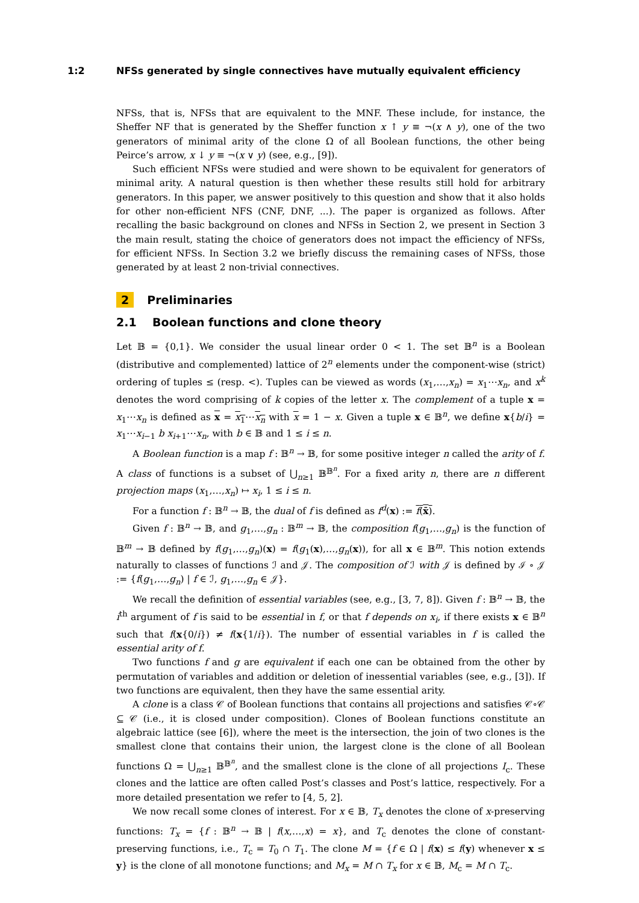1:2 NFSs generated by single connectives have mutually equivalent efficiency
NFSs, that is, NFSs that are equivalent to the MNF. These include, for instance, the Sheffer NF that is generated by the Sheffer function x ↑ y ≡ ¬(x ∧ y), one of the two generators of minimal arity of the clone Ω of all Boolean functions, the other being Peirce’s arrow, x ↓ y ≡ ¬(x ∨ y) (see, e.g., [9]).
Such efficient NFSs were studied and were shown to be equivalent for generators of minimal arity. A natural question is then whether these results still hold for arbitrary generators. In this paper, we answer positively to this question and show that it also holds for other non-efficient NFS (CNF, DNF, ...). The paper is organized as follows. After recalling the basic background on clones and NFSs in Section 2, we present in Section 3 the main result, stating the choice of generators does not impact the efficiency of NFSs, for efficient NFSs. In Section 3.2 we briefly discuss the remaining cases of NFSs, those generated by at least 2 non-trivial connectives.
2 Preliminaries
2.1 Boolean functions and clone theory
Let 𝔹 = {0,1}. We consider the usual linear order 0 < 1. The set 𝔹<sup>n</sup> is a Boolean (distributive and complemented) lattice of 2<sup>n</sup> elements under the component-wise (strict) ordering of tuples ≤ (resp. <). Tuples can be viewed as words (x<sub>1</sub>,…,x<sub>n</sub>) = x<sub>1</sub>⋯x<sub>n</sub>, and x<sup>k</sup> denotes the word comprising of k copies of the letter x. The complement of a tuple x = x<sub>1</sub>⋯x<sub>n</sub> is defined as x = x<sub>1</sub>⋯x<sub>n</sub> with x = 1 − x. Given a tuple x ∈ 𝔹<sup>n</sup>, we define x{b/i} = x<sub>1</sub>⋯x<sub>i−1</sub> b x<sub>i+1</sub>⋯x<sub>n</sub>, with b ∈ 𝔹 and 1 ≤ i ≤ n.
A Boolean function is a map f : 𝔹<sup>n</sup> → 𝔹, for some positive integer n called the arity of f. A class of functions is a subset of ⋃<sub>n≥1</sub> 𝔹<sup>𝔹<sup>n</sup></sup>. For a fixed arity n, there are n different projection maps (x<sub>1</sub>,…,x<sub>n</sub>) ↦ x<sub>i</sub>, 1 ≤ i ≤ n.
For a function f : 𝔹<sup>n</sup> → 𝔹, the dual of f is defined as f<sup>d</sup>(x) := f(x̄).
Given f : 𝔹<sup>n</sup> → 𝔹, and g<sub>1</sub>,…,g<sub>n</sub> : 𝔹<sup>m</sup> → 𝔹, the composition f(g<sub>1</sub>,…,g<sub>n</sub>) is the function of 𝔹<sup>m</sup> → 𝔹 defined by f(g<sub>1</sub>,…,g<sub>n</sub>)(x) = f(g<sub>1</sub>(x),…,g<sub>n</sub>(x)), for all x ∈ 𝔹<sup>m</sup>. This notion extends naturally to classes of functions ℐ and 𝒥. The composition of ℐ with 𝒥 is defined by ℐ ∘ 𝒥 := {f(g<sub>1</sub>,…,g<sub>n</sub>) | f ∈ ℐ, g<sub>1</sub>,…,g<sub>n</sub> ∈ 𝒥}.
We recall the definition of essential variables (see, e.g., [3, 7, 8]). Given f : 𝔹<sup>n</sup> → 𝔹, the i<sup>th</sup> argument of f is said to be essential in f, or that f depends on x<sub>i</sub>, if there exists x ∈ 𝔹<sup>n</sup> such that f(x{0/i}) ≠ f(x{1/i}). The number of essential variables in f is called the essential arity of f.
Two functions f and g are equivalent if each one can be obtained from the other by permutation of variables and addition or deletion of inessential variables (see, e.g., [3]). If two functions are equivalent, then they have the same essential arity.
A clone is a class 𝒞 of Boolean functions that contains all projections and satisfies 𝒞∘𝒞 ⊆ 𝒞 (i.e., it is closed under composition). Clones of Boolean functions constitute an algebraic lattice (see [6]), where the meet is the intersection, the join of two clones is the smallest clone that contains their union, the largest clone is the clone of all Boolean functions Ω = ⋃<sub>n≥1</sub> 𝔹<sup>𝔹<sup>n</sup></sup>, and the smallest clone is the clone of all projections I<sub>c</sub>. These clones and the lattice are often called Post’s classes and Post’s lattice, respectively. For a more detailed presentation we refer to [4, 5, 2].
We now recall some clones of interest. For x ∈ 𝔹, T<sub>x</sub> denotes the clone of x-preserving functions: T<sub>x</sub> = {f : 𝔹<sup>n</sup> → 𝔹 | f(x,…,x) = x}, and T<sub>c</sub> denotes the clone of constant-preserving functions, i.e., T<sub>c</sub> = T<sub>0</sub> ∩ T<sub>1</sub>. The clone M = {f ∈ Ω | f(x) ≤ f(y) whenever x ≤ y} is the clone of all monotone functions; and M<sub>x</sub> = M ∩ T<sub>x</sub> for x ∈ 𝔹, M<sub>c</sub> = M ∩ T<sub>c</sub>.